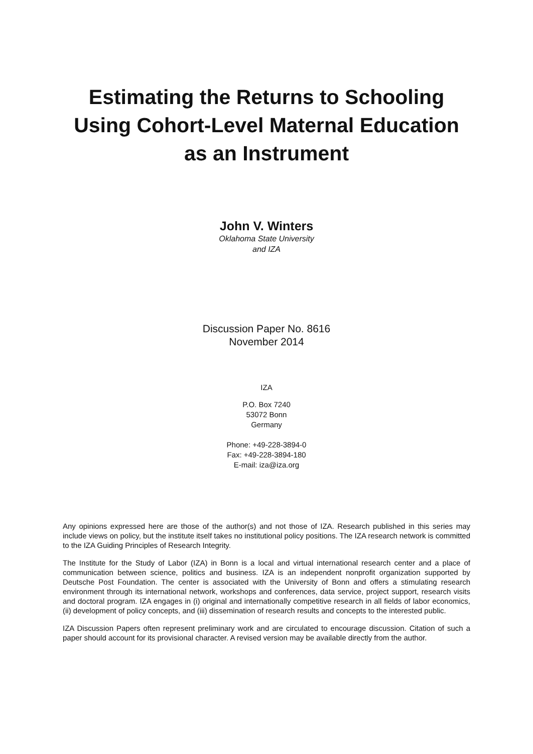Estimating the Returns to Schooling
Using Cohort-Level Maternal Education
as an Instrument
John V. Winters
Oklahoma State University
and IZA
Discussion Paper No. 8616
November 2014
IZA
P.O. Box 7240
53072 Bonn
Germany
Phone: +49-228-3894-0
Fax: +49-228-3894-180
E-mail: iza@iza.org
Any opinions expressed here are those of the author(s) and not those of IZA. Research published in this series may include views on policy, but the institute itself takes no institutional policy positions. The IZA research network is committed to the IZA Guiding Principles of Research Integrity.
The Institute for the Study of Labor (IZA) in Bonn is a local and virtual international research center and a place of communication between science, politics and business. IZA is an independent nonprofit organization supported by Deutsche Post Foundation. The center is associated with the University of Bonn and offers a stimulating research environment through its international network, workshops and conferences, data service, project support, research visits and doctoral program. IZA engages in (i) original and internationally competitive research in all fields of labor economics, (ii) development of policy concepts, and (iii) dissemination of research results and concepts to the interested public.
IZA Discussion Papers often represent preliminary work and are circulated to encourage discussion. Citation of such a paper should account for its provisional character. A revised version may be available directly from the author.